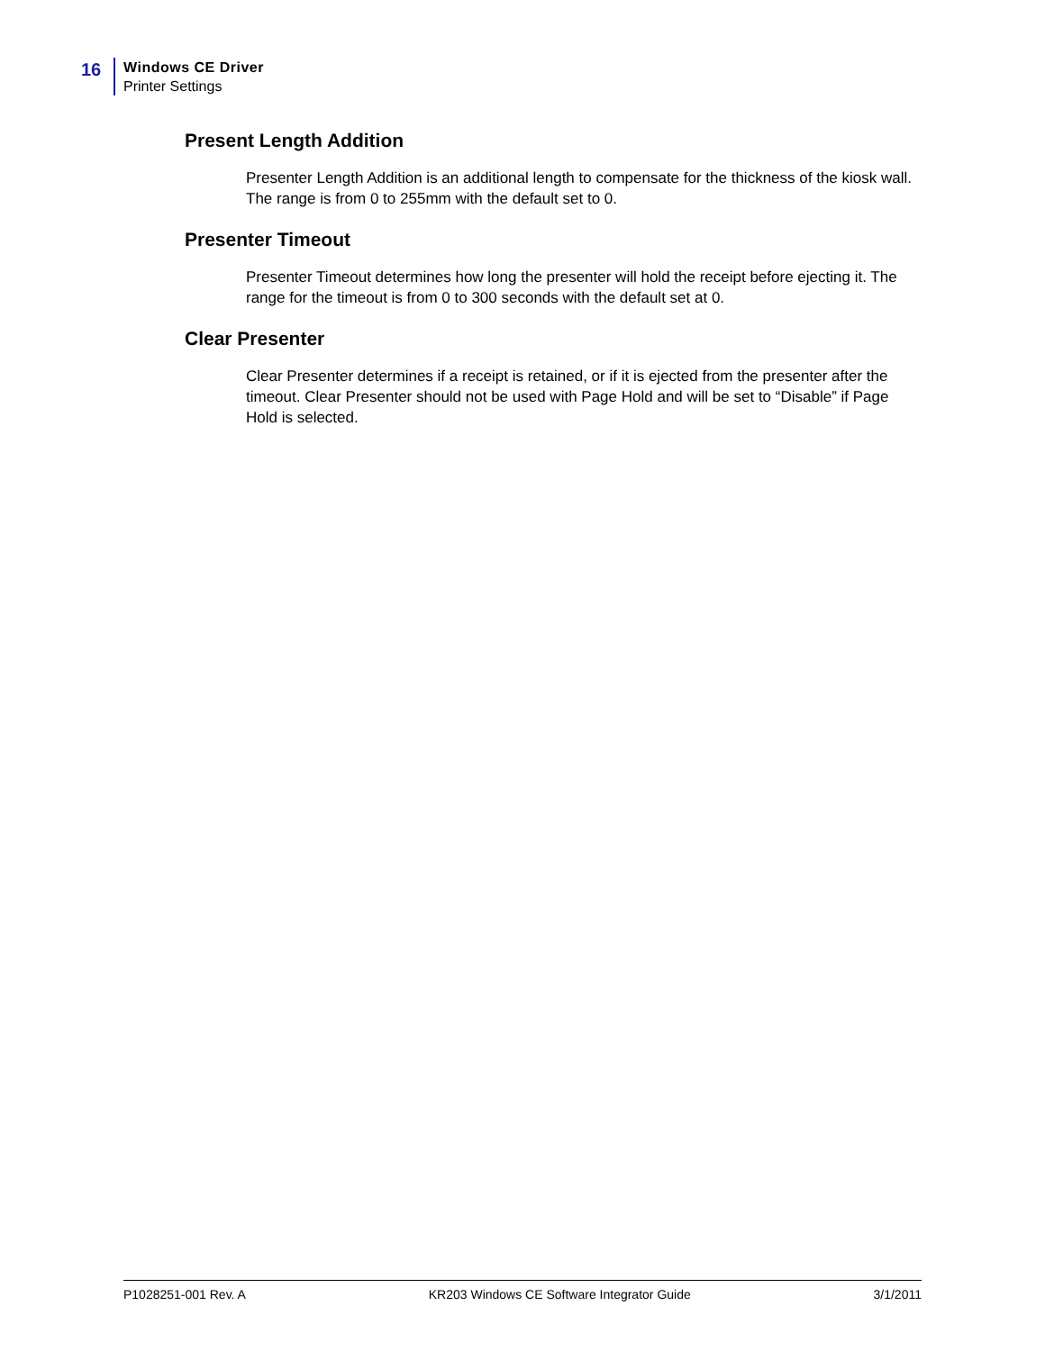16
Windows CE Driver
Printer Settings
Present Length Addition
Presenter Length Addition is an additional length to compensate for the thickness of the kiosk wall. The range is from 0 to 255mm with the default set to 0.
Presenter Timeout
Presenter Timeout determines how long the presenter will hold the receipt before ejecting it. The range for the timeout is from 0 to 300 seconds with the default set at 0.
Clear Presenter
Clear Presenter determines if a receipt is retained, or if it is ejected from the presenter after the timeout. Clear Presenter should not be used with Page Hold and will be set to “Disable” if Page Hold is selected.
P1028251-001 Rev. A KR203 Windows CE Software Integrator Guide 3/1/2011